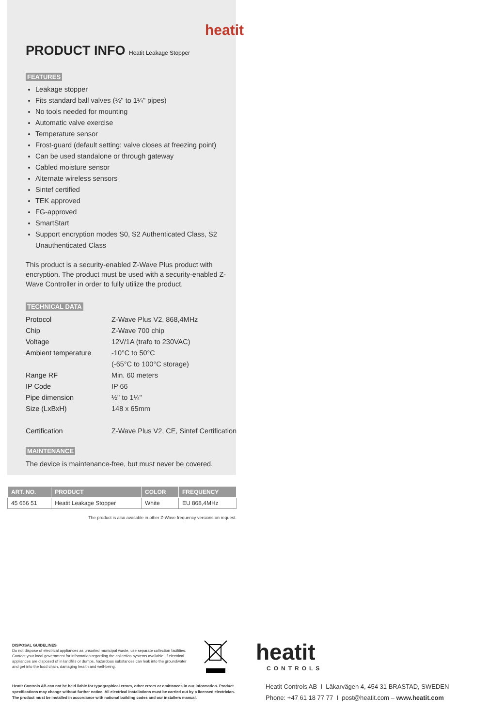heatit
PRODUCT INFO Heatit Leakage Stopper
FEATURES
Leakage stopper
Fits standard ball valves (½" to 1¼" pipes)
No tools needed for mounting
Automatic valve exercise
Temperature sensor
Frost-guard (default setting: valve closes at freezing point)
Can be used standalone or through gateway
Cabled moisture sensor
Alternate wireless sensors
Sintef certified
TEK approved
FG-approved
SmartStart
Support encryption modes S0, S2 Authenticated Class, S2 Unauthenticated Class
This product is a security-enabled Z-Wave Plus product with encryption. The product must be used with a security-enabled Z-Wave Controller in order to fully utilize the product.
TECHNICAL DATA
| Protocol | Z-Wave Plus V2, 868,4MHz |
| Chip | Z-Wave 700 chip |
| Voltage | 12V/1A (trafo to 230VAC) |
| Ambient temperature | -10°C to 50°C |
| | (-65°C to 100°C storage) |
| Range RF | Min. 60 meters |
| IP Code | IP 66 |
| Pipe dimension | ½" to 1¼" |
| Size (LxBxH) | 148 x 65mm |
| Certification | Z-Wave Plus V2, CE, Sintef Certification |
MAINTENANCE
The device is maintenance-free, but must never be covered.
| ART. NO. | PRODUCT | COLOR | FREQUENCY |
| --- | --- | --- | --- |
| 45 666 51 | Heatit Leakage Stopper | White | EU 868,4MHz |
The product is also available in other Z-Wave frequency versions on request.
DISPOSAL GUIDELINES
Do not dispose of electrical appliances as unsorted municipal waste, use separate collection facilities. Contact your local government for information regarding the collection systems available. If electrical appliances are disposed of in landfills or dumps, hazardous substances can leak into the groundwater and get into the food chain, damaging health and well-being.
Heatit Controls AB can not be held liable for typographical errors, other errors or omittances in our information. Product specifications may change without further notice. All electrical installations must be carried out by a licensed electrician. The product must be installed in accordance with national building codes and our installers manual.
heatit
CONTROLS
Heatit Controls AB I Läkarvägen 4, 454 31 BRASTAD, SWEDEN
Phone: +47 61 18 77 77 I post@heatit.com – www.heatit.com